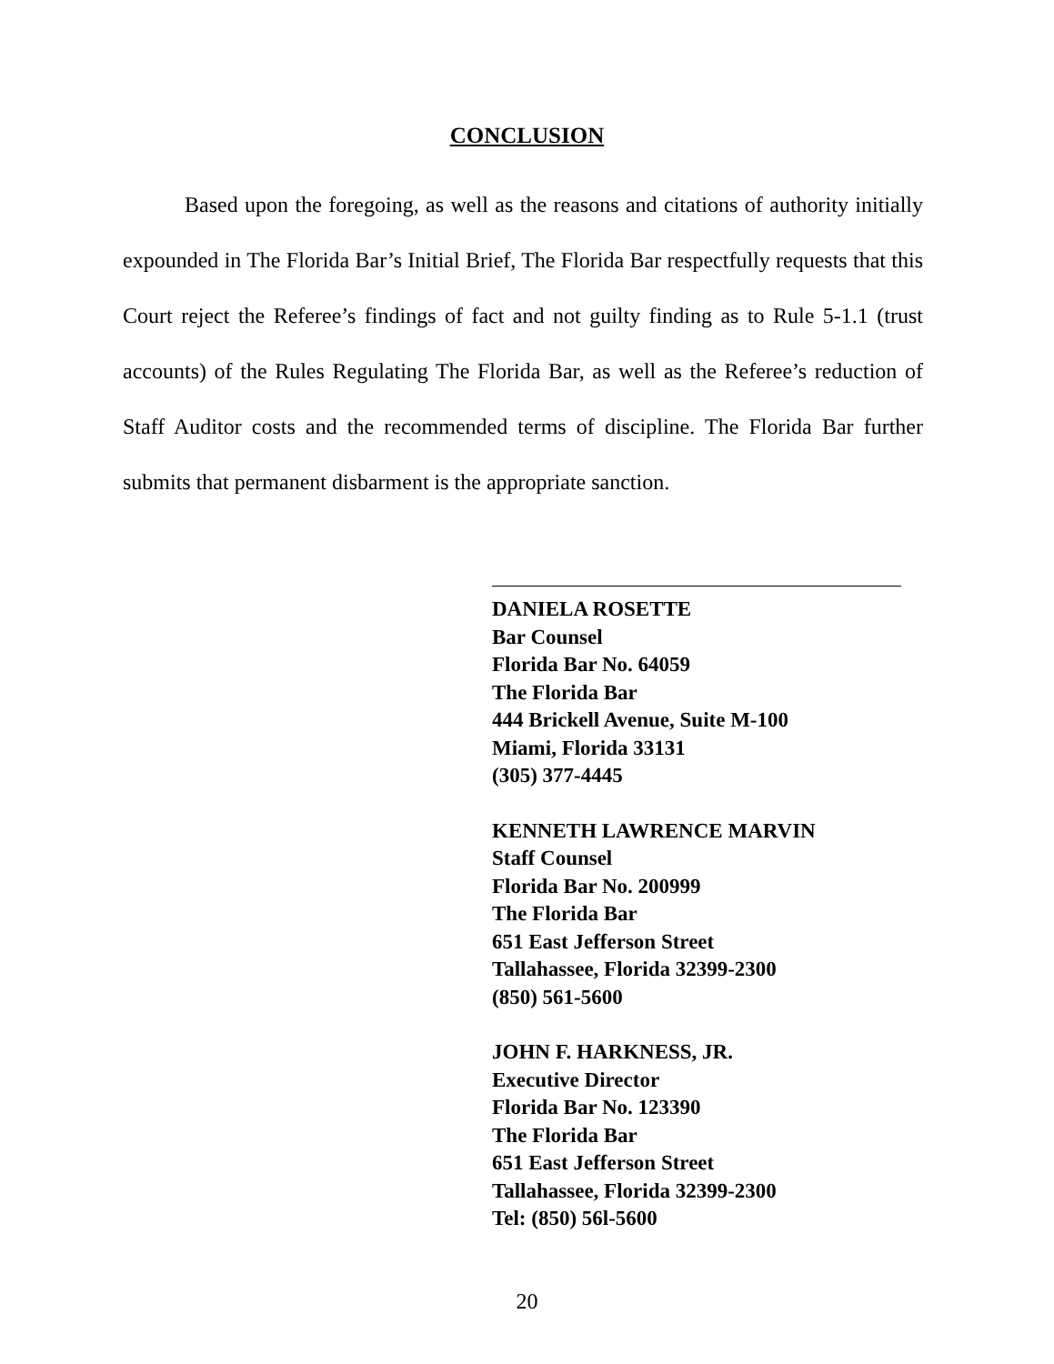CONCLUSION
Based upon the foregoing, as well as the reasons and citations of authority initially expounded in The Florida Bar’s Initial Brief, The Florida Bar respectfully requests that this Court reject the Referee’s findings of fact and not guilty finding as to Rule 5-1.1 (trust accounts) of the Rules Regulating The Florida Bar, as well as the Referee’s reduction of Staff Auditor costs and the recommended terms of discipline. The Florida Bar further submits that permanent disbarment is the appropriate sanction.
DANIELA ROSETTE
Bar Counsel
Florida Bar No. 64059
The Florida Bar
444 Brickell Avenue, Suite M-100
Miami, Florida 33131
(305) 377-4445
KENNETH LAWRENCE MARVIN
Staff Counsel
Florida Bar No. 200999
The Florida Bar
651 East Jefferson Street
Tallahassee, Florida 32399-2300
(850) 561-5600
JOHN F. HARKNESS, JR.
Executive Director
Florida Bar No. 123390
The Florida Bar
651 East Jefferson Street
Tallahassee, Florida 32399-2300
Tel: (850) 56l-5600
20